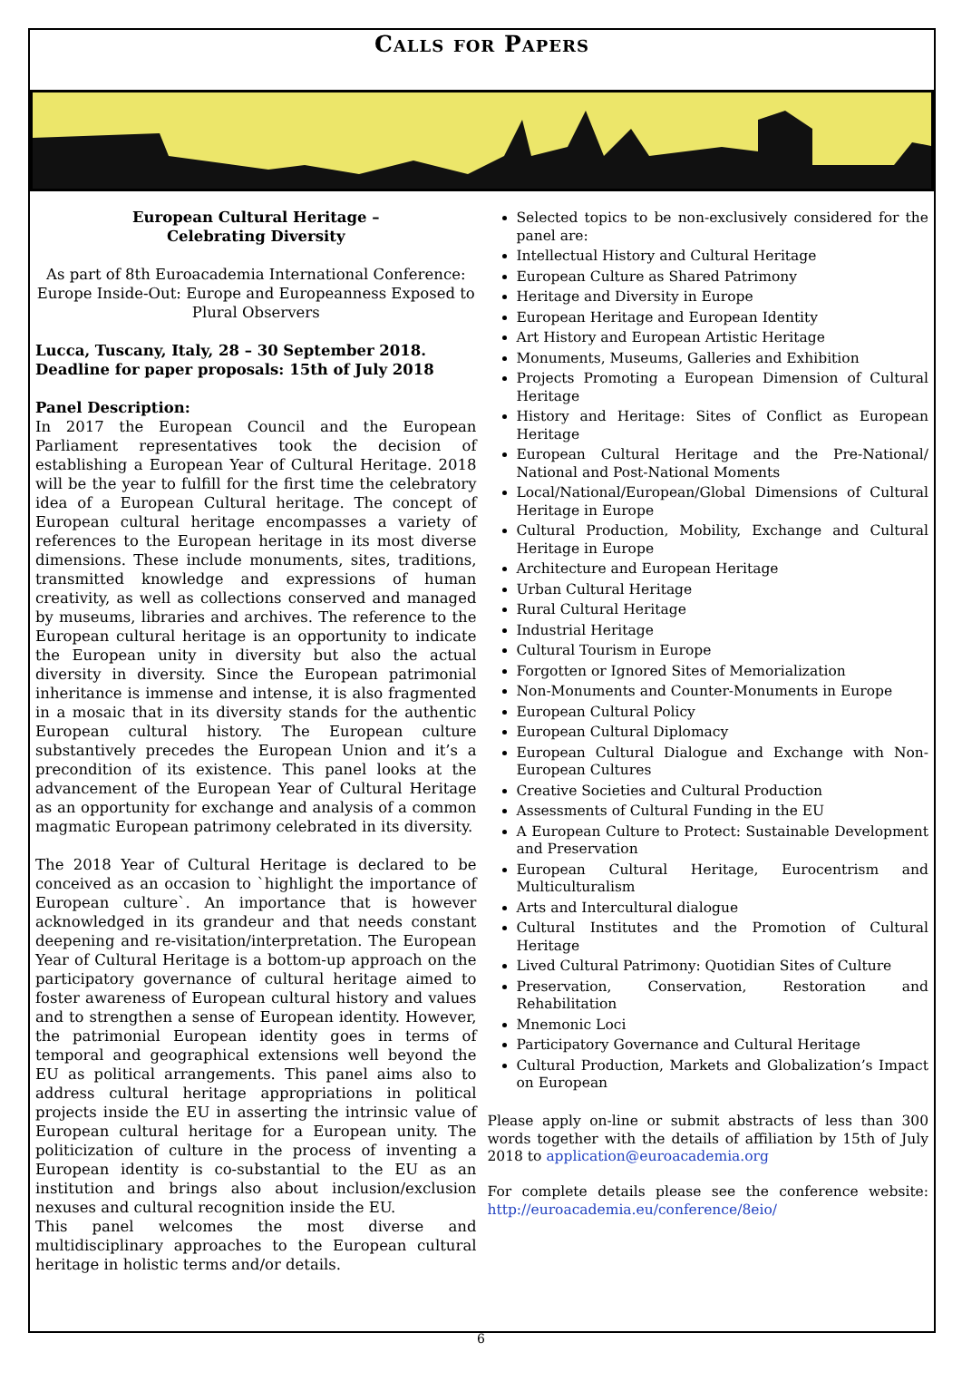Calls for Papers
European Cultural Heritage –
Celebrating Diversity
As part of 8th Euroacademia International Conference: Europe Inside-Out: Europe and Europeanness Exposed to Plural Observers
Lucca, Tuscany, Italy, 28 – 30 September 2018.
Deadline for paper proposals: 15th of July 2018
Panel Description:
In 2017 the European Council and the European Parliament representatives took the decision of establishing a European Year of Cultural Heritage. 2018 will be the year to fulfill for the first time the celebratory idea of a European Cultural heritage. The concept of European cultural heritage encompasses a variety of references to the European heritage in its most diverse dimensions. These include monuments, sites, traditions, transmitted knowledge and expressions of human creativity, as well as collections conserved and managed by museums, libraries and archives. The reference to the European cultural heritage is an opportunity to indicate the European unity in diversity but also the actual diversity in diversity. Since the European patrimonial inheritance is immense and intense, it is also fragmented in a mosaic that in its diversity stands for the authentic European cultural history. The European culture substantively precedes the European Union and it’s a precondition of its existence. This panel looks at the advancement of the European Year of Cultural Heritage as an opportunity for exchange and analysis of a common magmatic European patrimony celebrated in its diversity.
The 2018 Year of Cultural Heritage is declared to be conceived as an occasion to `highlight the importance of European culture`. An importance that is however acknowledged in its grandeur and that needs constant deepening and re-visitation/interpretation. The European Year of Cultural Heritage is a bottom-up approach on the participatory governance of cultural heritage aimed to foster awareness of European cultural history and values and to strengthen a sense of European identity. However, the patrimonial European identity goes in terms of temporal and geographical extensions well beyond the EU as political arrangements. This panel aims also to address cultural heritage appropriations in political projects inside the EU in asserting the intrinsic value of European cultural heritage for a European unity. The politicization of culture in the process of inventing a European identity is co-substantial to the EU as an institution and brings also about inclusion/exclusion nexuses and cultural recognition inside the EU.
This panel welcomes the most diverse and multidisciplinary approaches to the European cultural heritage in holistic terms and/or details.
Selected topics to be non-exclusively considered for the panel are:
Intellectual History and Cultural Heritage
European Culture as Shared Patrimony
Heritage and Diversity in Europe
European Heritage and European Identity
Art History and European Artistic Heritage
Monuments, Museums, Galleries and Exhibition
Projects Promoting a European Dimension of Cultural Heritage
History and Heritage: Sites of Conflict as European Heritage
European Cultural Heritage and the Pre-National/ National and Post-National Moments
Local/National/European/Global Dimensions of Cultural Heritage in Europe
Cultural Production, Mobility, Exchange and Cultural Heritage in Europe
Architecture and European Heritage
Urban Cultural Heritage
Rural Cultural Heritage
Industrial Heritage
Cultural Tourism in Europe
Forgotten or Ignored Sites of Memorialization
Non-Monuments and Counter-Monuments in Europe
European Cultural Policy
European Cultural Diplomacy
European Cultural Dialogue and Exchange with Non-European Cultures
Creative Societies and Cultural Production
Assessments of Cultural Funding in the EU
A European Culture to Protect: Sustainable Development and Preservation
European Cultural Heritage, Eurocentrism and Multiculturalism
Arts and Intercultural dialogue
Cultural Institutes and the Promotion of Cultural Heritage
Lived Cultural Patrimony: Quotidian Sites of Culture
Preservation, Conservation, Restoration and Rehabilitation
Mnemonic Loci
Participatory Governance and Cultural Heritage
Cultural Production, Markets and Globalization’s Impact on European
Please apply on-line or submit abstracts of less than 300 words together with the details of affiliation by 15th of July 2018 to application@euroacademia.org
For complete details please see the conference website: http://euroacademia.eu/conference/8eio/
6